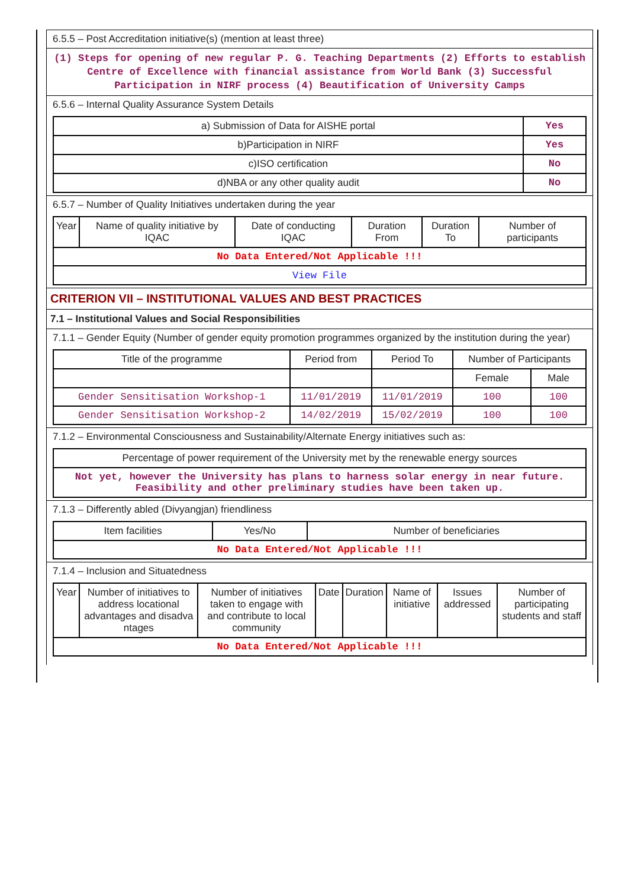6.5.5 – Post Accreditation initiative(s) (mention at least three)
(1) Steps for opening of new regular P. G. Teaching Departments (2) Efforts to establish Centre of Excellence with financial assistance from World Bank (3) Successful Participation in NIRF process (4) Beautification of University Camps
6.5.6 – Internal Quality Assurance System Details
| a) Submission of Data for AISHE portal | Yes |
| b)Participation in NIRF | Yes |
| c)ISO certification | No |
| d)NBA or any other quality audit | No |
6.5.7 – Number of Quality Initiatives undertaken during the year
| Year | Name of quality initiative by IQAC | Date of conducting IQAC | Duration From | Duration To | Number of participants |
| --- | --- | --- | --- | --- | --- |
| No Data Entered/Not Applicable !!! | | | | | |
| View File | | | | | |
CRITERION VII – INSTITUTIONAL VALUES AND BEST PRACTICES
7.1 – Institutional Values and Social Responsibilities
7.1.1 – Gender Equity (Number of gender equity promotion programmes organized by the institution during the year)
| Title of the programme | Period from | Period To | Number of Participants | |
| --- | --- | --- | --- | --- |
| | | | Female | Male |
| Gender Sensitisation Workshop-1 | 11/01/2019 | 11/01/2019 | 100 | 100 |
| Gender Sensitisation Workshop-2 | 14/02/2019 | 15/02/2019 | 100 | 100 |
7.1.2 – Environmental Consciousness and Sustainability/Alternate Energy initiatives such as:
| Percentage of power requirement of the University met by the renewable energy sources |
| Not yet, however the University has plans to harness solar energy in near future. Feasibility and other preliminary studies have been taken up. |
7.1.3 – Differently abled (Divyangjan) friendliness
| Item facilities | Yes/No | Number of beneficiaries |
| --- | --- | --- |
| No Data Entered/Not Applicable !!! | | |
7.1.4 – Inclusion and Situatedness
| Year | Number of initiatives to address locational advantages and disadva ntages | Number of initiatives taken to engage with and contribute to local community | Date | Duration | Name of initiative | Issues addressed | Number of participating students and staff |
| --- | --- | --- | --- | --- | --- | --- | --- |
| No Data Entered/Not Applicable !!! | | | | | | | |